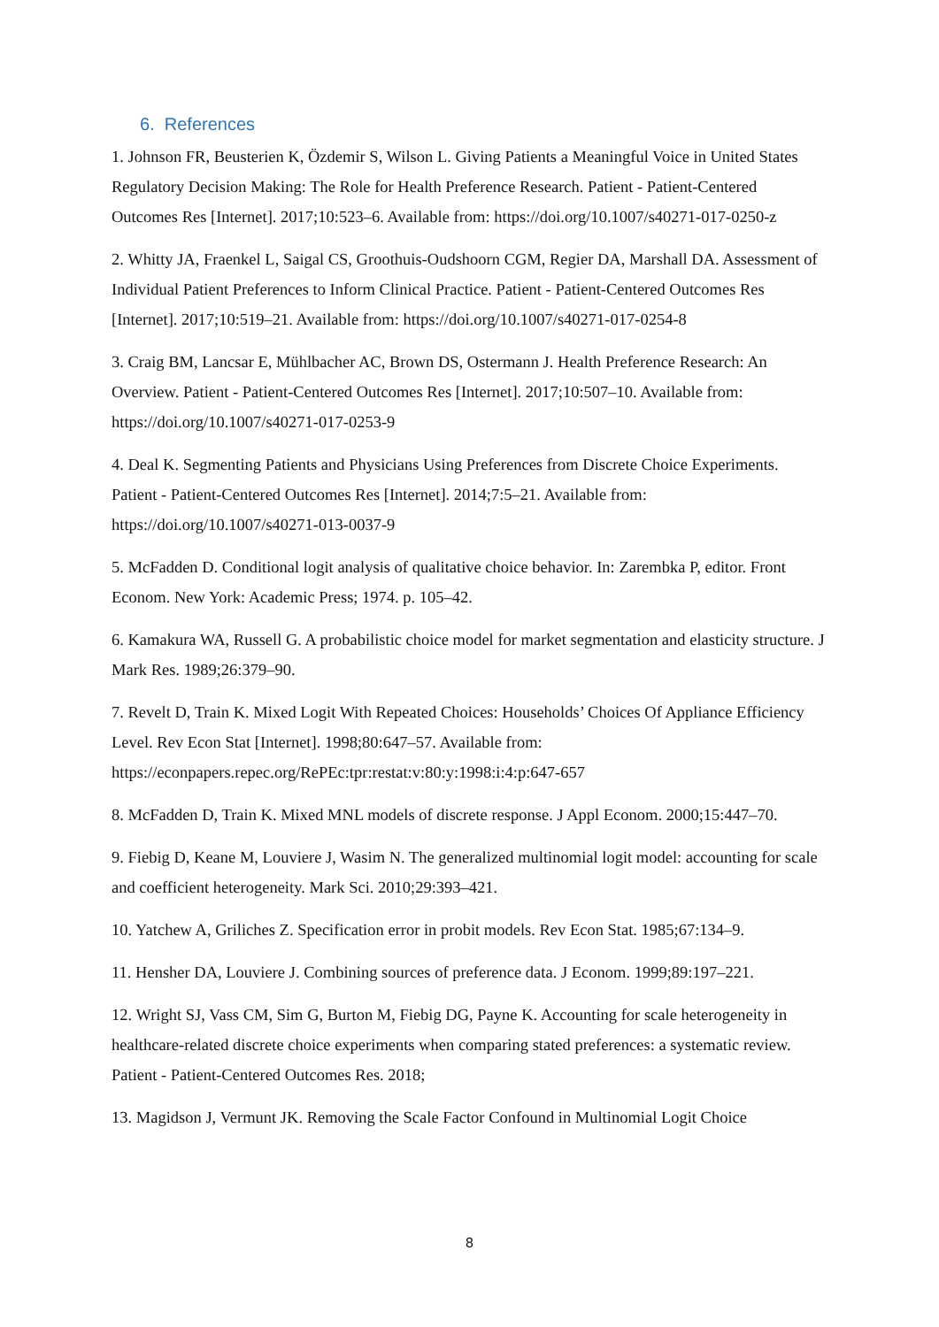6. References
1. Johnson FR, Beusterien K, Özdemir S, Wilson L. Giving Patients a Meaningful Voice in United States Regulatory Decision Making: The Role for Health Preference Research. Patient - Patient-Centered Outcomes Res [Internet]. 2017;10:523–6. Available from: https://doi.org/10.1007/s40271-017-0250-z
2. Whitty JA, Fraenkel L, Saigal CS, Groothuis-Oudshoorn CGM, Regier DA, Marshall DA. Assessment of Individual Patient Preferences to Inform Clinical Practice. Patient - Patient-Centered Outcomes Res [Internet]. 2017;10:519–21. Available from: https://doi.org/10.1007/s40271-017-0254-8
3. Craig BM, Lancsar E, Mühlbacher AC, Brown DS, Ostermann J. Health Preference Research: An Overview. Patient - Patient-Centered Outcomes Res [Internet]. 2017;10:507–10. Available from: https://doi.org/10.1007/s40271-017-0253-9
4. Deal K. Segmenting Patients and Physicians Using Preferences from Discrete Choice Experiments. Patient - Patient-Centered Outcomes Res [Internet]. 2014;7:5–21. Available from: https://doi.org/10.1007/s40271-013-0037-9
5. McFadden D. Conditional logit analysis of qualitative choice behavior. In: Zarembka P, editor. Front Econom. New York: Academic Press; 1974. p. 105–42.
6. Kamakura WA, Russell G. A probabilistic choice model for market segmentation and elasticity structure. J Mark Res. 1989;26:379–90.
7. Revelt D, Train K. Mixed Logit With Repeated Choices: Households’ Choices Of Appliance Efficiency Level. Rev Econ Stat [Internet]. 1998;80:647–57. Available from: https://econpapers.repec.org/RePEc:tpr:restat:v:80:y:1998:i:4:p:647-657
8. McFadden D, Train K. Mixed MNL models of discrete response. J Appl Econom. 2000;15:447–70.
9. Fiebig D, Keane M, Louviere J, Wasim N. The generalized multinomial logit model: accounting for scale and coefficient heterogeneity. Mark Sci. 2010;29:393–421.
10. Yatchew A, Griliches Z. Specification error in probit models. Rev Econ Stat. 1985;67:134–9.
11. Hensher DA, Louviere J. Combining sources of preference data. J Econom. 1999;89:197–221.
12. Wright SJ, Vass CM, Sim G, Burton M, Fiebig DG, Payne K. Accounting for scale heterogeneity in healthcare-related discrete choice experiments when comparing stated preferences: a systematic review. Patient - Patient-Centered Outcomes Res. 2018;
13. Magidson J, Vermunt JK. Removing the Scale Factor Confound in Multinomial Logit Choice
8